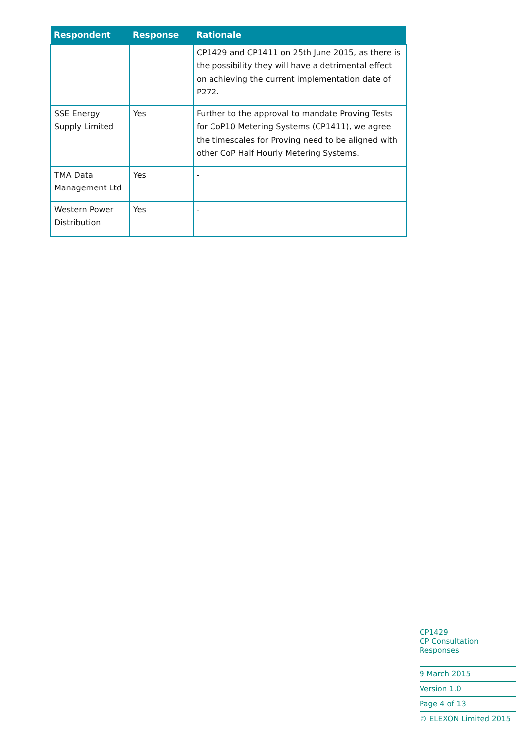| Respondent | Response | Rationale |
| --- | --- | --- |
| | | CP1429 and CP1411 on 25th June 2015, as there is the possibility they will have a detrimental effect on achieving the current implementation date of P272. |
| SSE Energy Supply Limited | Yes | Further to the approval to mandate Proving Tests for CoP10 Metering Systems (CP1411), we agree the timescales for Proving need to be aligned with other CoP Half Hourly Metering Systems. |
| TMA Data Management Ltd | Yes | - |
| Western Power Distribution | Yes | - |
CP1429
CP Consultation Responses
9 March 2015
Version 1.0
Page 4 of 13
© ELEXON Limited 2015